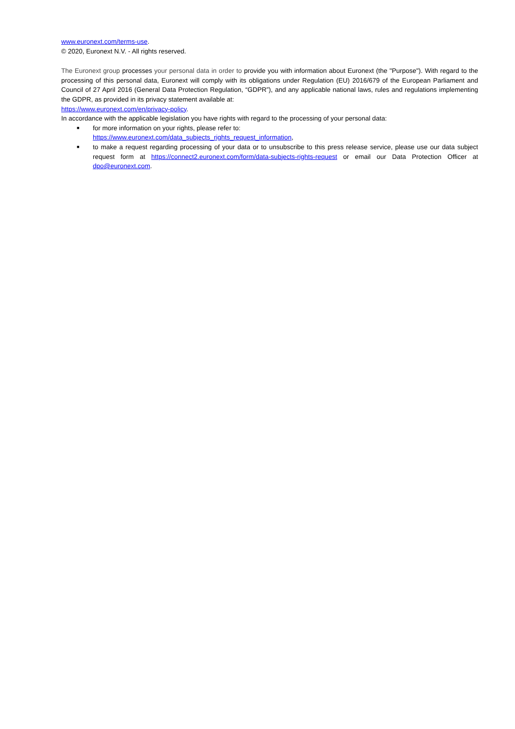www.euronext.com/terms-use.
© 2020, Euronext N.V. - All rights reserved.
The Euronext group processes your personal data in order to provide you with information about Euronext (the "Purpose"). With regard to the processing of this personal data, Euronext will comply with its obligations under Regulation (EU) 2016/679 of the European Parliament and Council of 27 April 2016 (General Data Protection Regulation, “GDPR”), and any applicable national laws, rules and regulations implementing the GDPR, as provided in its privacy statement available at:
https://www.euronext.com/en/privacy-policy.
In accordance with the applicable legislation you have rights with regard to the processing of your personal data:
■ for more information on your rights, please refer to:
https://www.euronext.com/data_subjects_rights_request_information,
■ to make a request regarding processing of your data or to unsubscribe to this press release service, please use our data subject request form at https://connect2.euronext.com/form/data-subjects-rights-request or email our Data Protection Officer at dpo@euronext.com.